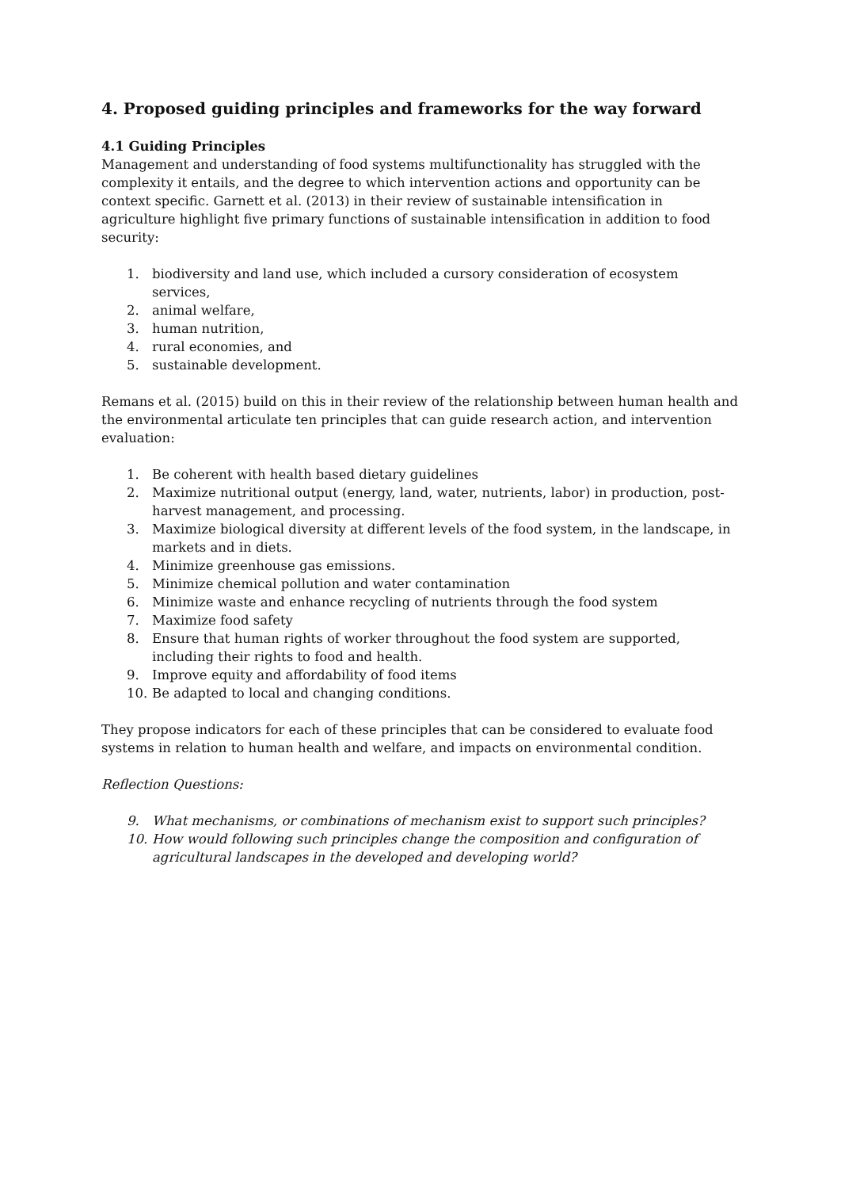4. Proposed guiding principles and frameworks for the way forward
4.1 Guiding Principles
Management and understanding of food systems multifunctionality has struggled with the complexity it entails, and the degree to which intervention actions and opportunity can be context specific. Garnett et al. (2013) in their review of sustainable intensification in agriculture highlight five primary functions of sustainable intensification in addition to food security:
1. biodiversity and land use, which included a cursory consideration of ecosystem services,
2. animal welfare,
3. human nutrition,
4. rural economies, and
5. sustainable development.
Remans et al. (2015) build on this in their review of the relationship between human health and the environmental articulate ten principles that can guide research action, and intervention evaluation:
1. Be coherent with health based dietary guidelines
2. Maximize nutritional output (energy, land, water, nutrients, labor) in production, post-harvest management, and processing.
3. Maximize biological diversity at different levels of the food system, in the landscape, in markets and in diets.
4. Minimize greenhouse gas emissions.
5. Minimize chemical pollution and water contamination
6. Minimize waste and enhance recycling of nutrients through the food system
7. Maximize food safety
8. Ensure that human rights of worker throughout the food system are supported, including their rights to food and health.
9. Improve equity and affordability of food items
10. Be adapted to local and changing conditions.
They propose indicators for each of these principles that can be considered to evaluate food systems in relation to human health and welfare, and impacts on environmental condition.
Reflection Questions:
9. What mechanisms, or combinations of mechanism exist to support such principles?
10. How would following such principles change the composition and configuration of agricultural landscapes in the developed and developing world?